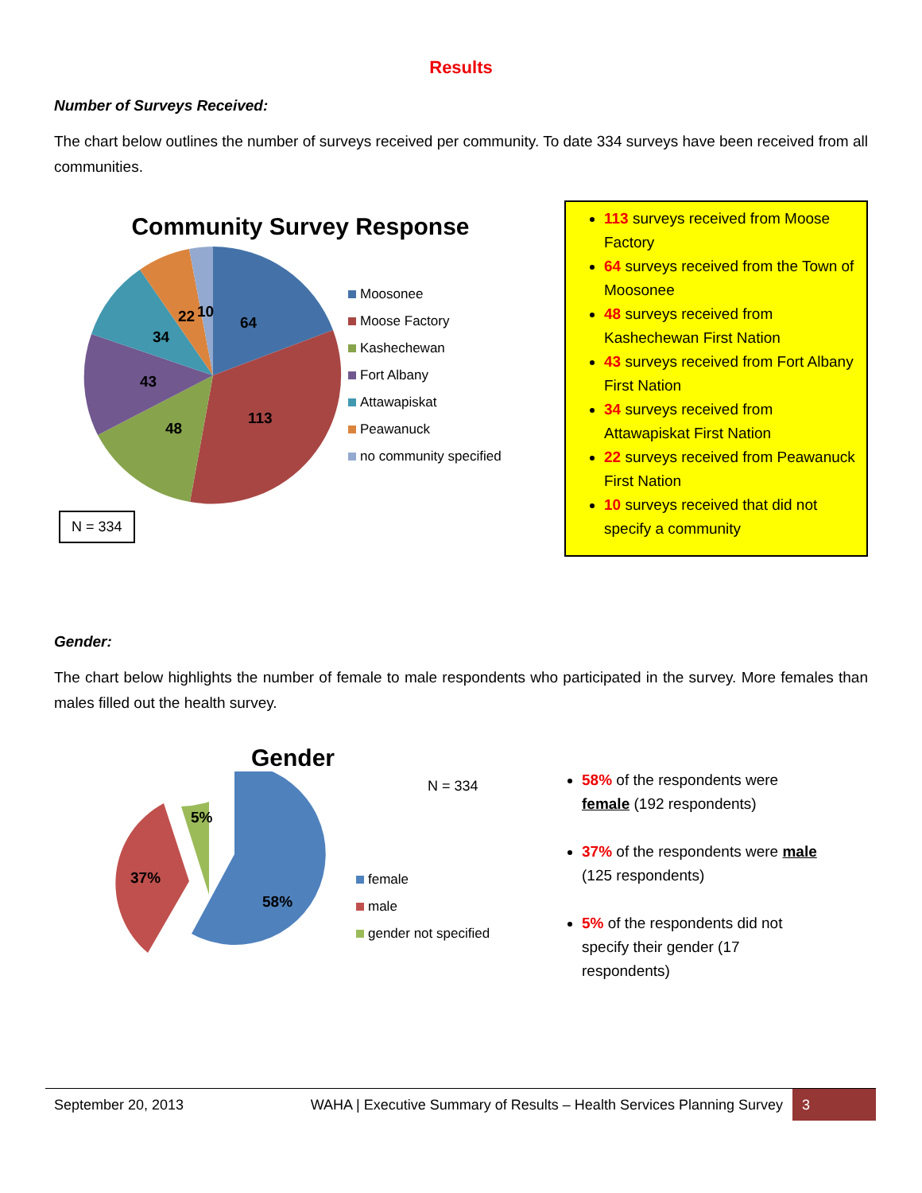Results
Number of Surveys Received:
The chart below outlines the number of surveys received per community. To date 334 surveys have been received from all communities.
Community Survey Response
64
113
48
43
34
22
10
Moosonee
Moose Factory
Kashechewan
Fort Albany
Attawapiskat
Peawanuck
no community specified
N = 334
113 surveys received from Moose Factory
64 surveys received from the Town of Moosonee
48 surveys received from Kashechewan First Nation
43 surveys received from Fort Albany First Nation
34 surveys received from Attawapiskat First Nation
22 surveys received from Peawanuck First Nation
10 surveys received that did not specify a community
Gender:
The chart below highlights the number of female to male respondents who participated in the survey. More females than males filled out the health survey.
Gender
58%
37%
5%
N = 334
female
male
gender not specified
58% of the respondents were female (192 respondents)
37% of the respondents were male (125 respondents)
5% of the respondents did not specify their gender (17 respondents)
September 20, 2013
WAHA | Executive Summary of Results – Health Services Planning Survey
3